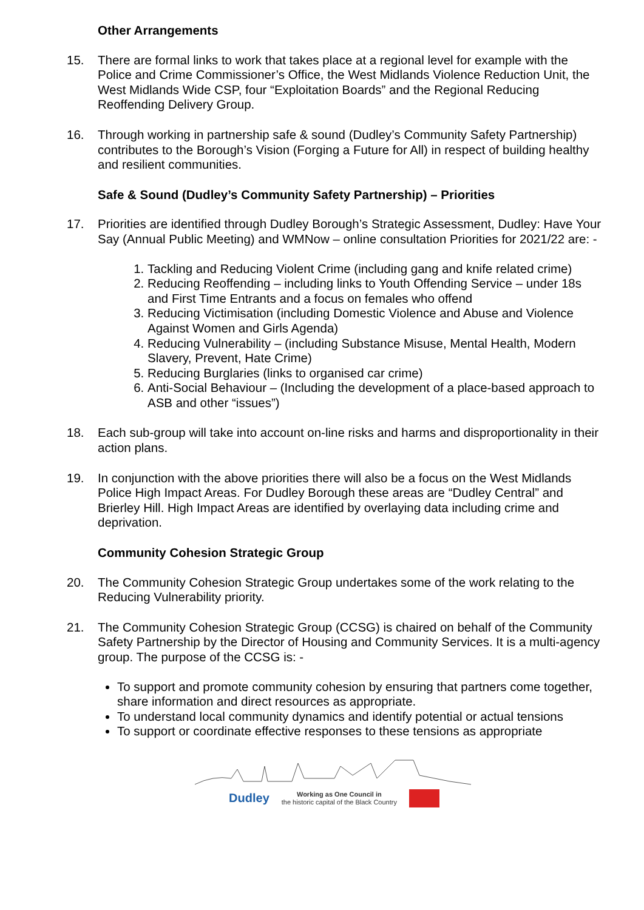Other Arrangements
15. There are formal links to work that takes place at a regional level for example with the Police and Crime Commissioner’s Office, the West Midlands Violence Reduction Unit, the West Midlands Wide CSP, four “Exploitation Boards” and the Regional Reducing Reoffending Delivery Group.
16. Through working in partnership safe & sound (Dudley’s Community Safety Partnership) contributes to the Borough’s Vision (Forging a Future for All) in respect of building healthy and resilient communities.
Safe & Sound (Dudley’s Community Safety Partnership) – Priorities
17. Priorities are identified through Dudley Borough’s Strategic Assessment, Dudley: Have Your Say (Annual Public Meeting) and WMNow – online consultation Priorities for 2021/22 are: -
1. Tackling and Reducing Violent Crime (including gang and knife related crime)
2. Reducing Reoffending – including links to Youth Offending Service – under 18s and First Time Entrants and a focus on females who offend
3. Reducing Victimisation (including Domestic Violence and Abuse and Violence Against Women and Girls Agenda)
4. Reducing Vulnerability – (including Substance Misuse, Mental Health, Modern Slavery, Prevent, Hate Crime)
5. Reducing Burglaries (links to organised car crime)
6. Anti-Social Behaviour – (Including the development of a place-based approach to ASB and other “issues”)
18. Each sub-group will take into account on-line risks and harms and disproportionality in their action plans.
19. In conjunction with the above priorities there will also be a focus on the West Midlands Police High Impact Areas. For Dudley Borough these areas are “Dudley Central” and Brierley Hill. High Impact Areas are identified by overlaying data including crime and deprivation.
Community Cohesion Strategic Group
20. The Community Cohesion Strategic Group undertakes some of the work relating to the Reducing Vulnerability priority.
21. The Community Cohesion Strategic Group (CCSG) is chaired on behalf of the Community Safety Partnership by the Director of Housing and Community Services. It is a multi-agency group. The purpose of the CCSG is: -
To support and promote community cohesion by ensuring that partners come together, share information and direct resources as appropriate.
To understand local community dynamics and identify potential or actual tensions
To support or coordinate effective responses to these tensions as appropriate
Dudley Working as One Council in
the historic capital of the Black Country